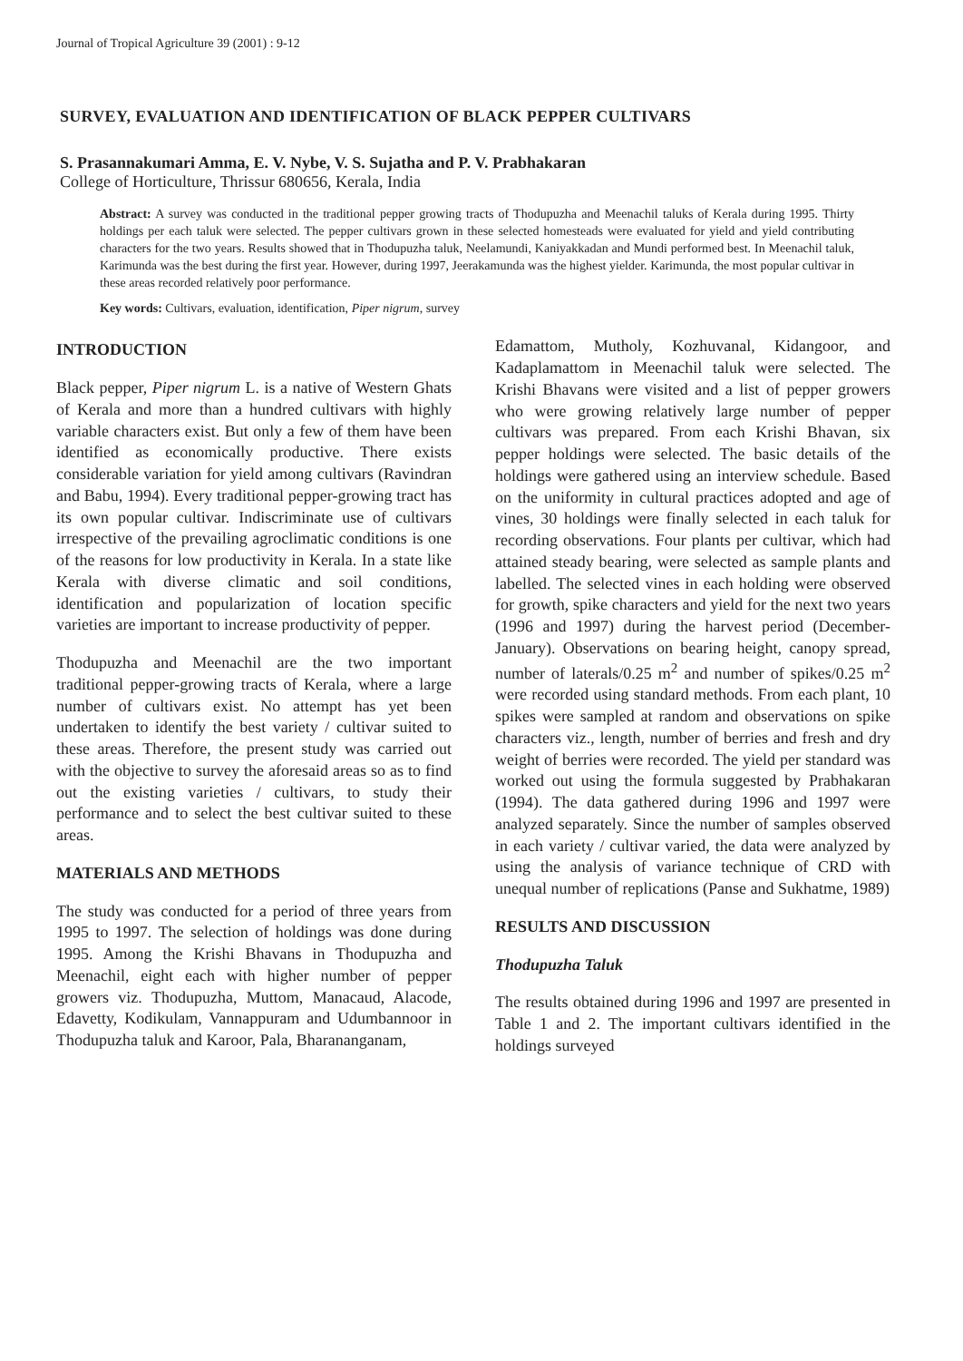Journal of Tropical Agriculture 39 (2001) : 9-12
SURVEY, EVALUATION AND IDENTIFICATION OF BLACK PEPPER CULTIVARS
S. Prasannakumari Amma, E. V. Nybe, V. S. Sujatha and P. V. Prabhakaran
College of Horticulture, Thrissur 680656, Kerala, India
Abstract: A survey was conducted in the traditional pepper growing tracts of Thodupuzha and Meenachil taluks of Kerala during 1995. Thirty holdings per each taluk were selected. The pepper cultivars grown in these selected homesteads were evaluated for yield and yield contributing characters for the two years. Results showed that in Thodupuzha taluk, Neelamundi, Kaniyakkadan and Mundi performed best. In Meenachil taluk, Karimunda was the best during the first year. However, during 1997, Jeerakamunda was the highest yielder. Karimunda, the most popular cultivar in these areas recorded relatively poor performance.
Key words: Cultivars, evaluation, identification, Piper nigrum, survey
INTRODUCTION
Black pepper, Piper nigrum L. is a native of Western Ghats of Kerala and more than a hundred cultivars with highly variable characters exist. But only a few of them have been identified as economically productive. There exists considerable variation for yield among cultivars (Ravindran and Babu, 1994). Every traditional pepper-growing tract has its own popular cultivar. Indiscriminate use of cultivars irrespective of the prevailing agroclimatic conditions is one of the reasons for low productivity in Kerala. In a state like Kerala with diverse climatic and soil conditions, identification and popularization of location specific varieties are important to increase productivity of pepper.
Thodupuzha and Meenachil are the two important traditional pepper-growing tracts of Kerala, where a large number of cultivars exist. No attempt has yet been undertaken to identify the best variety / cultivar suited to these areas. Therefore, the present study was carried out with the objective to survey the aforesaid areas so as to find out the existing varieties / cultivars, to study their performance and to select the best cultivar suited to these areas.
MATERIALS AND METHODS
The study was conducted for a period of three years from 1995 to 1997. The selection of holdings was done during 1995. Among the Krishi Bhavans in Thodupuzha and Meenachil, eight each with higher number of pepper growers viz. Thodupuzha, Muttom, Manacaud, Alacode, Edavetty, Kodikulam, Vannappuram and Udumbannoor in Thodupuzha taluk and Karoor, Pala, Bharananganam,
Edamattom, Mutholy, Kozhuvanal, Kidangoor, and Kadaplamattom in Meenachil taluk were selected. The Krishi Bhavans were visited and a list of pepper growers who were growing relatively large number of pepper cultivars was prepared. From each Krishi Bhavan, six pepper holdings were selected. The basic details of the holdings were gathered using an interview schedule. Based on the uniformity in cultural practices adopted and age of vines, 30 holdings were finally selected in each taluk for recording observations. Four plants per cultivar, which had attained steady bearing, were selected as sample plants and labelled. The selected vines in each holding were observed for growth, spike characters and yield for the next two years (1996 and 1997) during the harvest period (December-January). Observations on bearing height, canopy spread, number of laterals/0.25 m<sup>2</sup> and number of spikes/0.25 m<sup>2</sup> were recorded using standard methods. From each plant, 10 spikes were sampled at random and observations on spike characters viz., length, number of berries and fresh and dry weight of berries were recorded. The yield per standard was worked out using the formula suggested by Prabhakaran (1994). The data gathered during 1996 and 1997 were analyzed separately. Since the number of samples observed in each variety / cultivar varied, the data were analyzed by using the analysis of variance technique of CRD with unequal number of replications (Panse and Sukhatme, 1989)
RESULTS AND DISCUSSION
Thodupuzha Taluk
The results obtained during 1996 and 1997 are presented in Table 1 and 2. The important cultivars identified in the holdings surveyed